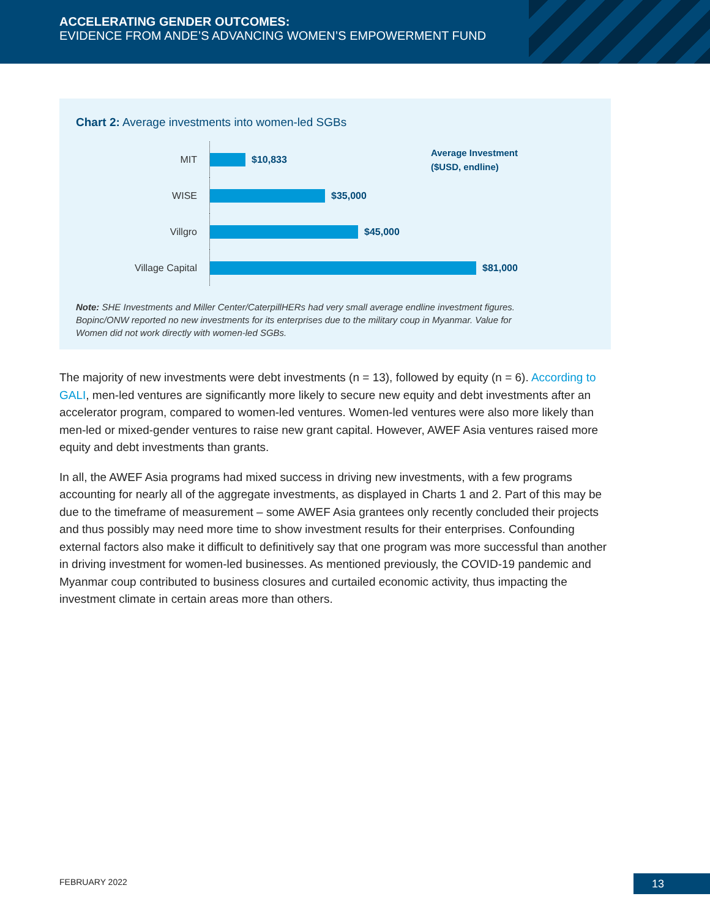ACCELERATING GENDER OUTCOMES:
EVIDENCE FROM ANDE’S ADVANCING WOMEN’S EMPOWERMENT FUND
Chart 2: Average investments into women-led SGBs
Average Investment
($USD, endline)
MIT
$10,833
WISE
$35,000
Villgro
$45,000
Village Capital
$81,000
Note: SHE Investments and Miller Center/CaterpillHERs had very small average endline investment figures. Bopinc/ONW reported no new investments for its enterprises due to the military coup in Myanmar. Value for Women did not work directly with women-led SGBs.
The majority of new investments were debt investments (n = 13), followed by equity (n = 6). According to GALI, men-led ventures are significantly more likely to secure new equity and debt investments after an accelerator program, compared to women-led ventures. Women-led ventures were also more likely than men-led or mixed-gender ventures to raise new grant capital. However, AWEF Asia ventures raised more equity and debt investments than grants.
In all, the AWEF Asia programs had mixed success in driving new investments, with a few programs accounting for nearly all of the aggregate investments, as displayed in Charts 1 and 2. Part of this may be due to the timeframe of measurement – some AWEF Asia grantees only recently concluded their projects and thus possibly may need more time to show investment results for their enterprises. Confounding external factors also make it difficult to definitively say that one program was more successful than another in driving investment for women-led businesses. As mentioned previously, the COVID-19 pandemic and Myanmar coup contributed to business closures and curtailed economic activity, thus impacting the investment climate in certain areas more than others.
FEBRUARY 2022 13